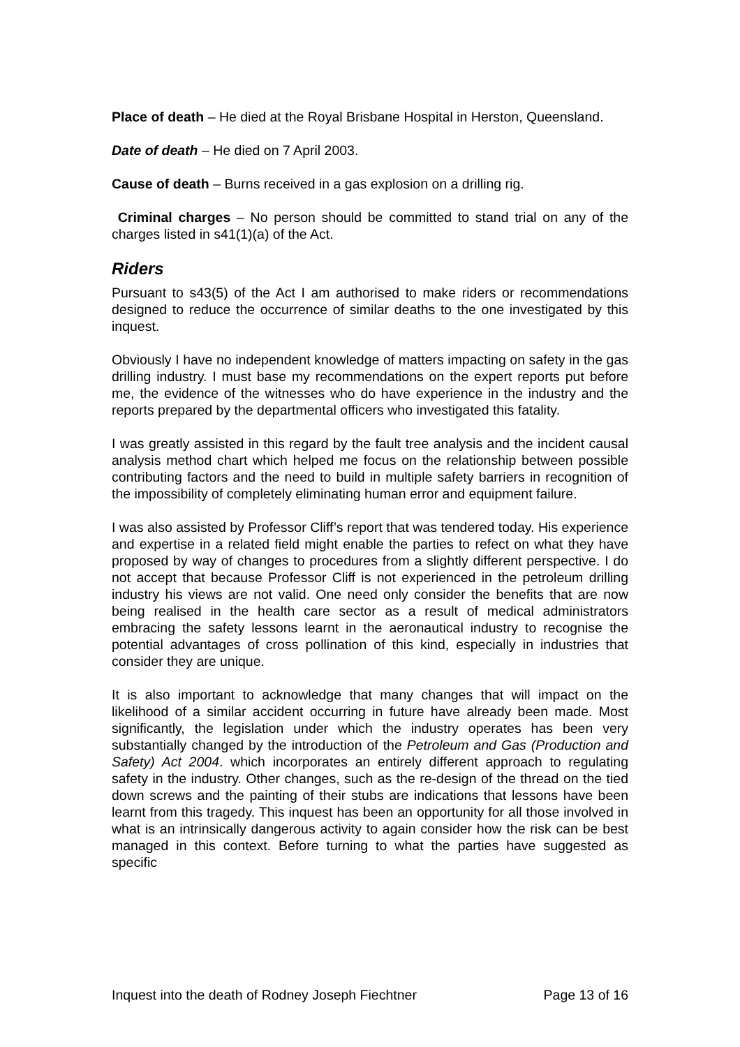Place of death – He died at the Royal Brisbane Hospital in Herston, Queensland.
Date of death – He died on 7 April 2003.
Cause of death – Burns received in a gas explosion on a drilling rig.
Criminal charges – No person should be committed to stand trial on any of the charges listed in s41(1)(a) of the Act.
Riders
Pursuant to s43(5) of the Act I am authorised to make riders or recommendations designed to reduce the occurrence of similar deaths to the one investigated by this inquest.
Obviously I have no independent knowledge of matters impacting on safety in the gas drilling industry. I must base my recommendations on the expert reports put before me, the evidence of the witnesses who do have experience in the industry and the reports prepared by the departmental officers who investigated this fatality.
I was greatly assisted in this regard by the fault tree analysis and the incident causal analysis method chart which helped me focus on the relationship between possible contributing factors and the need to build in multiple safety barriers in recognition of the impossibility of completely eliminating human error and equipment failure.
I was also assisted by Professor Cliff’s report that was tendered today. His experience and expertise in a related field might enable the parties to refect on what they have proposed by way of changes to procedures from a slightly different perspective. I do not accept that because Professor Cliff is not experienced in the petroleum drilling industry his views are not valid. One need only consider the benefits that are now being realised in the health care sector as a result of medical administrators embracing the safety lessons learnt in the aeronautical industry to recognise the potential advantages of cross pollination of this kind, especially in industries that consider they are unique.
It is also important to acknowledge that many changes that will impact on the likelihood of a similar accident occurring in future have already been made. Most significantly, the legislation under which the industry operates has been very substantially changed by the introduction of the Petroleum and Gas (Production and Safety) Act 2004. which incorporates an entirely different approach to regulating safety in the industry. Other changes, such as the re-design of the thread on the tied down screws and the painting of their stubs are indications that lessons have been learnt from this tragedy. This inquest has been an opportunity for all those involved in what is an intrinsically dangerous activity to again consider how the risk can be best managed in this context. Before turning to what the parties have suggested as specific
Inquest into the death of Rodney Joseph Fiechtner Page 13 of 16